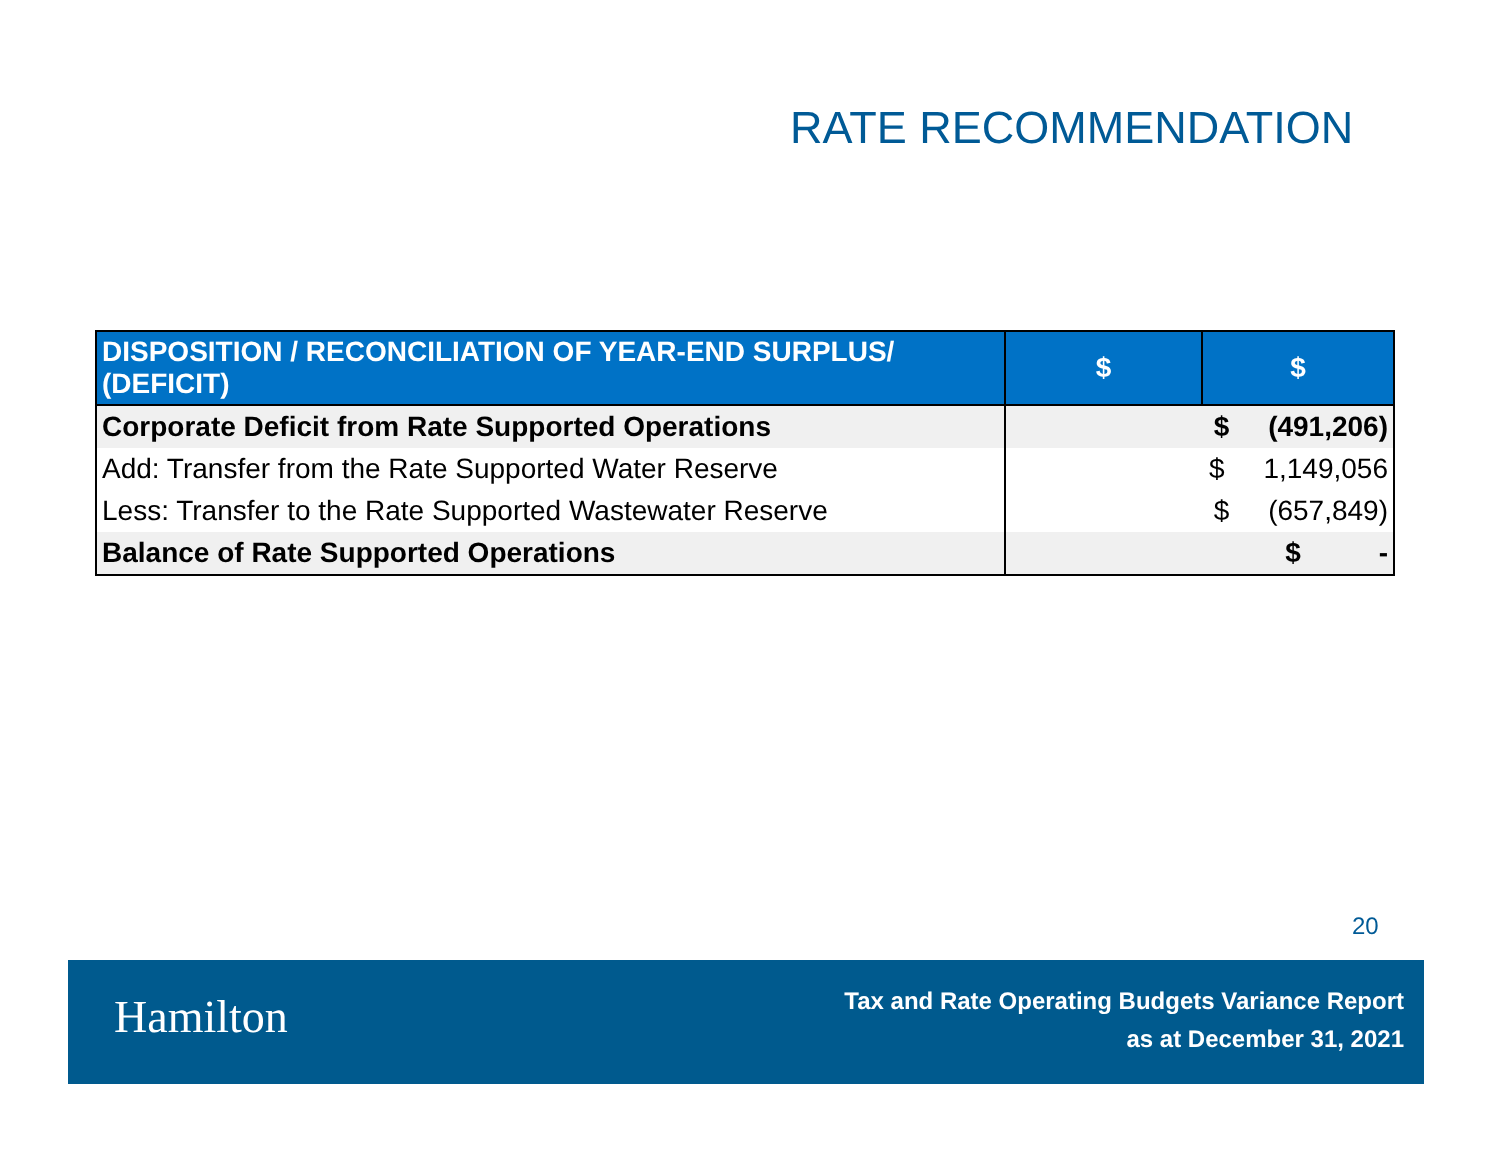RATE RECOMMENDATION
| DISPOSITION / RECONCILIATION OF YEAR-END SURPLUS/ (DEFICIT) | $ | $ |
| --- | --- | --- |
| Corporate Deficit from Rate Supported Operations | | $ (491,206) |
| Add: Transfer from the Rate Supported Water Reserve | | $ 1,149,056 |
| Less: Transfer to the Rate Supported Wastewater Reserve | | $ (657,849) |
| Balance of Rate Supported Operations | | $ - |
20
Hamilton
Tax and Rate Operating Budgets Variance Report
as at December 31, 2021